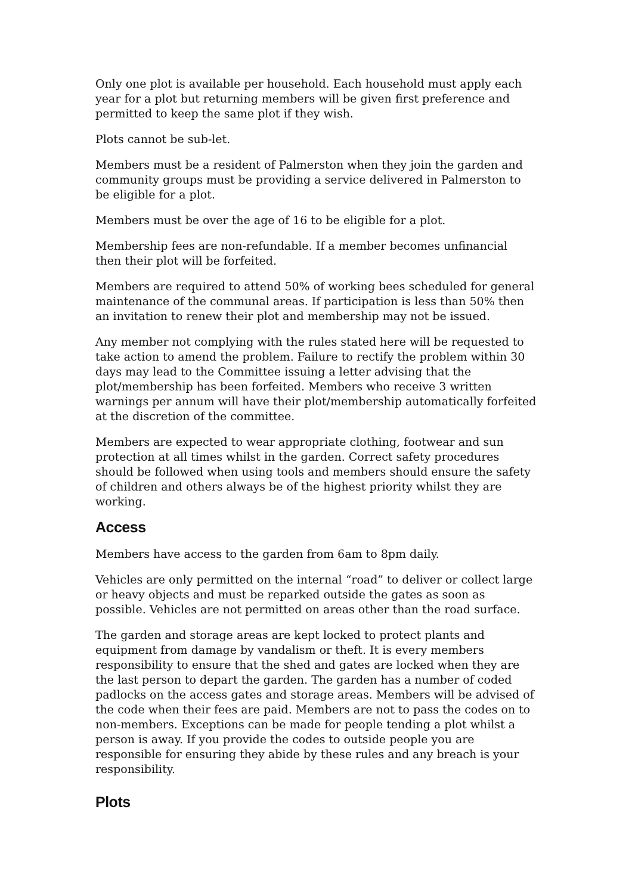Only one plot is available per household. Each household must apply each year for a plot but returning members will be given first preference and permitted to keep the same plot if they wish.
Plots cannot be sub-let.
Members must be a resident of Palmerston when they join the garden and community groups must be providing a service delivered in Palmerston to be eligible for a plot.
Members must be over the age of 16 to be eligible for a plot.
Membership fees are non-refundable. If a member becomes unfinancial then their plot will be forfeited.
Members are required to attend 50% of working bees scheduled for general maintenance of the communal areas. If participation is less than 50% then an invitation to renew their plot and membership may not be issued.
Any member not complying with the rules stated here will be requested to take action to amend the problem. Failure to rectify the problem within 30 days may lead to the Committee issuing a letter advising that the plot/membership has been forfeited. Members who receive 3 written warnings per annum will have their plot/membership automatically forfeited at the discretion of the committee.
Members are expected to wear appropriate clothing, footwear and sun protection at all times whilst in the garden. Correct safety procedures should be followed when using tools and members should ensure the safety of children and others always be of the highest priority whilst they are working.
Access
Members have access to the garden from 6am to 8pm daily.
Vehicles are only permitted on the internal “road” to deliver or collect large or heavy objects and must be reparked outside the gates as soon as possible. Vehicles are not permitted on areas other than the road surface.
The garden and storage areas are kept locked to protect plants and equipment from damage by vandalism or theft. It is every members responsibility to ensure that the shed and gates are locked when they are the last person to depart the garden. The garden has a number of coded padlocks on the access gates and storage areas. Members will be advised of the code when their fees are paid. Members are not to pass the codes on to non-members. Exceptions can be made for people tending a plot whilst a person is away. If you provide the codes to outside people you are responsible for ensuring they abide by these rules and any breach is your responsibility.
Plots